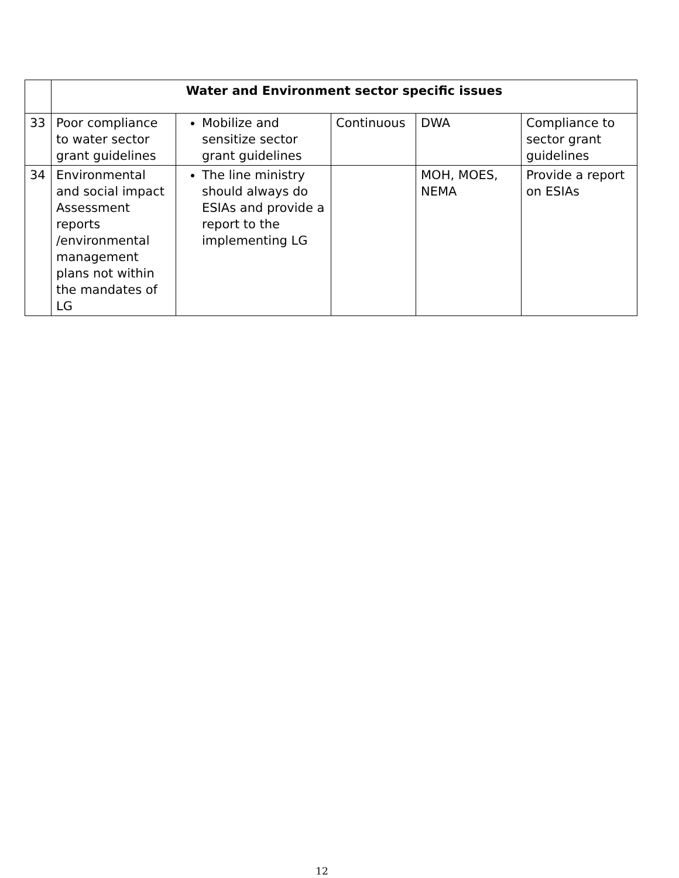| | Water and Environment sector specific issues | | | | |
| 33 | Poor compliance to water sector grant guidelines | Mobilize and sensitize sector grant guidelines | Continuous | DWA | Compliance to sector grant guidelines |
| 34 | Environmental and social impact Assessment reports /environmental management plans not within the mandates of LG | The line ministry should always do ESIAs and provide a report to the implementing LG | | MOH, MOES, NEMA | Provide a report on ESIAs |
12